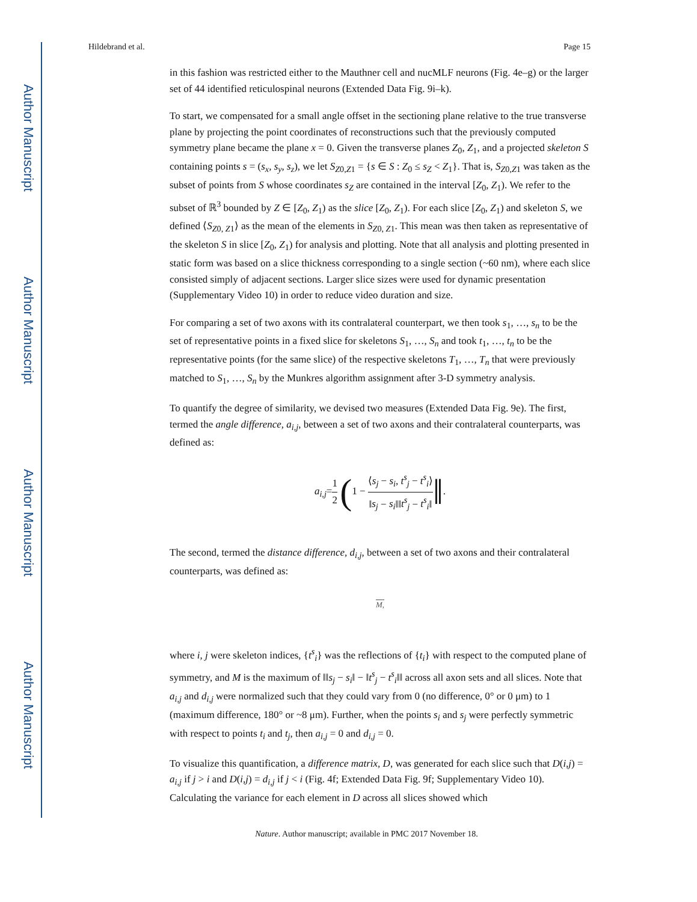Author Manuscript
Author Manuscript
Author Manuscript
Author Manuscript
Hildebrand et al. Page 15
in this fashion was restricted either to the Mauthner cell and nucMLF neurons (Fig. 4e–g) or the larger set of 44 identified reticulospinal neurons (Extended Data Fig. 9i–k).
To start, we compensated for a small angle offset in the sectioning plane relative to the true transverse plane by projecting the point coordinates of reconstructions such that the previously computed symmetry plane became the plane x = 0. Given the transverse planes Z<sub>0</sub>, Z<sub>1</sub>, and a projected skeleton S containing points s = (s<sub>x</sub>, s<sub>y</sub>, s<sub>z</sub>), we let S<sub>Z0,Z1</sub> = {s ∈ S : Z<sub>0</sub> ≤ s<sub>Z</sub> < Z<sub>1</sub>}. That is, S<sub>Z0,Z1</sub> was taken as the subset of points from S whose coordinates s<sub>Z</sub> are contained in the interval [Z<sub>0</sub>, Z<sub>1</sub>). We refer to the subset of ℝ<sup>3</sup> bounded by Z ∈ [Z<sub>0</sub>, Z<sub>1</sub>) as the slice [Z<sub>0</sub>, Z<sub>1</sub>). For each slice [Z<sub>0</sub>, Z<sub>1</sub>) and skeleton S, we defined ⟨S<sub>Z0, Z1</sub>⟩ as the mean of the elements in S<sub>Z0, Z1</sub>. This mean was then taken as representative of the skeleton S in slice [Z<sub>0</sub>, Z<sub>1</sub>) for analysis and plotting. Note that all analysis and plotting presented in static form was based on a slice thickness corresponding to a single section (~60 nm), where each slice consisted simply of adjacent sections. Larger slice sizes were used for dynamic presentation (Supplementary Video 10) in order to reduce video duration and size.
For comparing a set of two axons with its contralateral counterpart, we then took s<sub>1</sub>, …, s<sub>n</sub> to be the set of representative points in a fixed slice for skeletons S<sub>1</sub>, …, S<sub>n</sub> and took t<sub>1</sub>, …, t<sub>n</sub> to be the representative points (for the same slice) of the respective skeletons T<sub>1</sub>, …, T<sub>n</sub> that were previously matched to S<sub>1</sub>, …, S<sub>n</sub> by the Munkres algorithm assignment after 3-D symmetry analysis.
To quantify the degree of similarity, we devised two measures (Extended Data Fig. 9e). The first, termed the angle difference, a<sub>i,j</sub>, between a set of two axons and their contralateral counterparts, was defined as:
a<sub>i,j</sub>=1 2 (1 − ⟨s<sub>j</sub> − s<sub>i</sub>, t<sup>s</sup><sub>j</sub> − t<sup>s</sup><sub>i</sub>⟩ ‖s<sub>j</sub> − s<sub>i</sub>‖‖t<sup>s</sup><sub>j</sub> − t<sup>s</sup><sub>i</sub>‖‖.
The second, termed the distance difference, d<sub>i,j</sub>, between a set of two axons and their contralateral counterparts, was defined as:
M,
where i, j were skeleton indices, {t<sup>s</sup><sub>i</sub>} was the reflections of {t<sub>i</sub>} with respect to the computed plane of symmetry, and M is the maximum of ‖‖s<sub>j</sub> − s<sub>i</sub>‖ − ‖t<sup>s</sup><sub>j</sub> − t<sup>s</sup><sub>i</sub>‖‖ across all axon sets and all slices. Note that a<sub>i,j</sub> and d<sub>i,j</sub> were normalized such that they could vary from 0 (no difference, 0° or 0 μm) to 1 (maximum difference, 180° or ~8 μm). Further, when the points s<sub>i</sub> and s<sub>j</sub> were perfectly symmetric with respect to points t<sub>i</sub> and t<sub>j</sub>, then a<sub>i,j</sub> = 0 and d<sub>i,j</sub> = 0.
To visualize this quantification, a difference matrix, D, was generated for each slice such that D(i,j) = a<sub>i,j</sub> if j > i and D(i,j) = d<sub>i,j</sub> if j < i (Fig. 4f; Extended Data Fig. 9f; Supplementary Video 10). Calculating the variance for each element in D across all slices showed which
Nature. Author manuscript; available in PMC 2017 November 18.